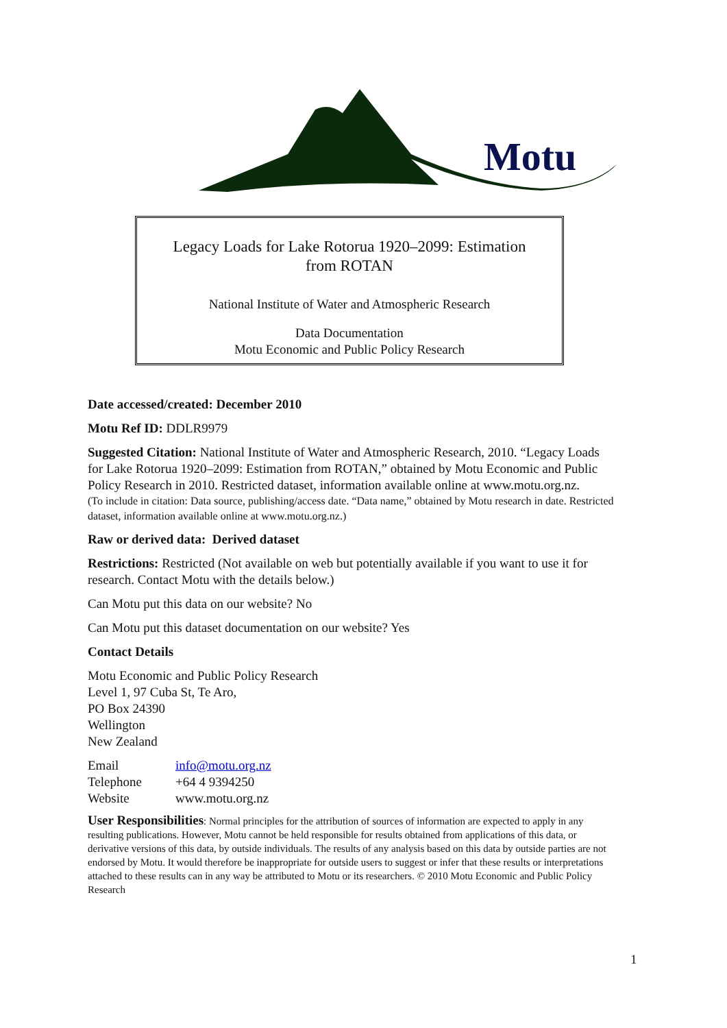Motu
Legacy Loads for Lake Rotorua 1920–2099: Estimation
from ROTAN
National Institute of Water and Atmospheric Research
Data Documentation
Motu Economic and Public Policy Research
Date accessed/created: December 2010
Motu Ref ID: DDLR9979
Suggested Citation: National Institute of Water and Atmospheric Research, 2010. “Legacy Loads for Lake Rotorua 1920–2099: Estimation from ROTAN,” obtained by Motu Economic and Public Policy Research in 2010. Restricted dataset, information available online at www.motu.org.nz.
(To include in citation: Data source, publishing/access date. “Data name,” obtained by Motu research in date. Restricted dataset, information available online at www.motu.org.nz.)
Raw or derived data: Derived dataset
Restrictions: Restricted (Not available on web but potentially available if you want to use it for research. Contact Motu with the details below.)
Can Motu put this data on our website? No
Can Motu put this dataset documentation on our website? Yes
Contact Details
Motu Economic and Public Policy Research
Level 1, 97 Cuba St, Te Aro,
PO Box 24390
Wellington
New Zealand
| Email | info@motu.org.nz |
| Telephone | +64 4 9394250 |
| Website | www.motu.org.nz |
User Responsibilities: Normal principles for the attribution of sources of information are expected to apply in any resulting publications. However, Motu cannot be held responsible for results obtained from applications of this data, or derivative versions of this data, by outside individuals. The results of any analysis based on this data by outside parties are not endorsed by Motu. It would therefore be inappropriate for outside users to suggest or infer that these results or interpretations attached to these results can in any way be attributed to Motu or its researchers. © 2010 Motu Economic and Public Policy Research
1